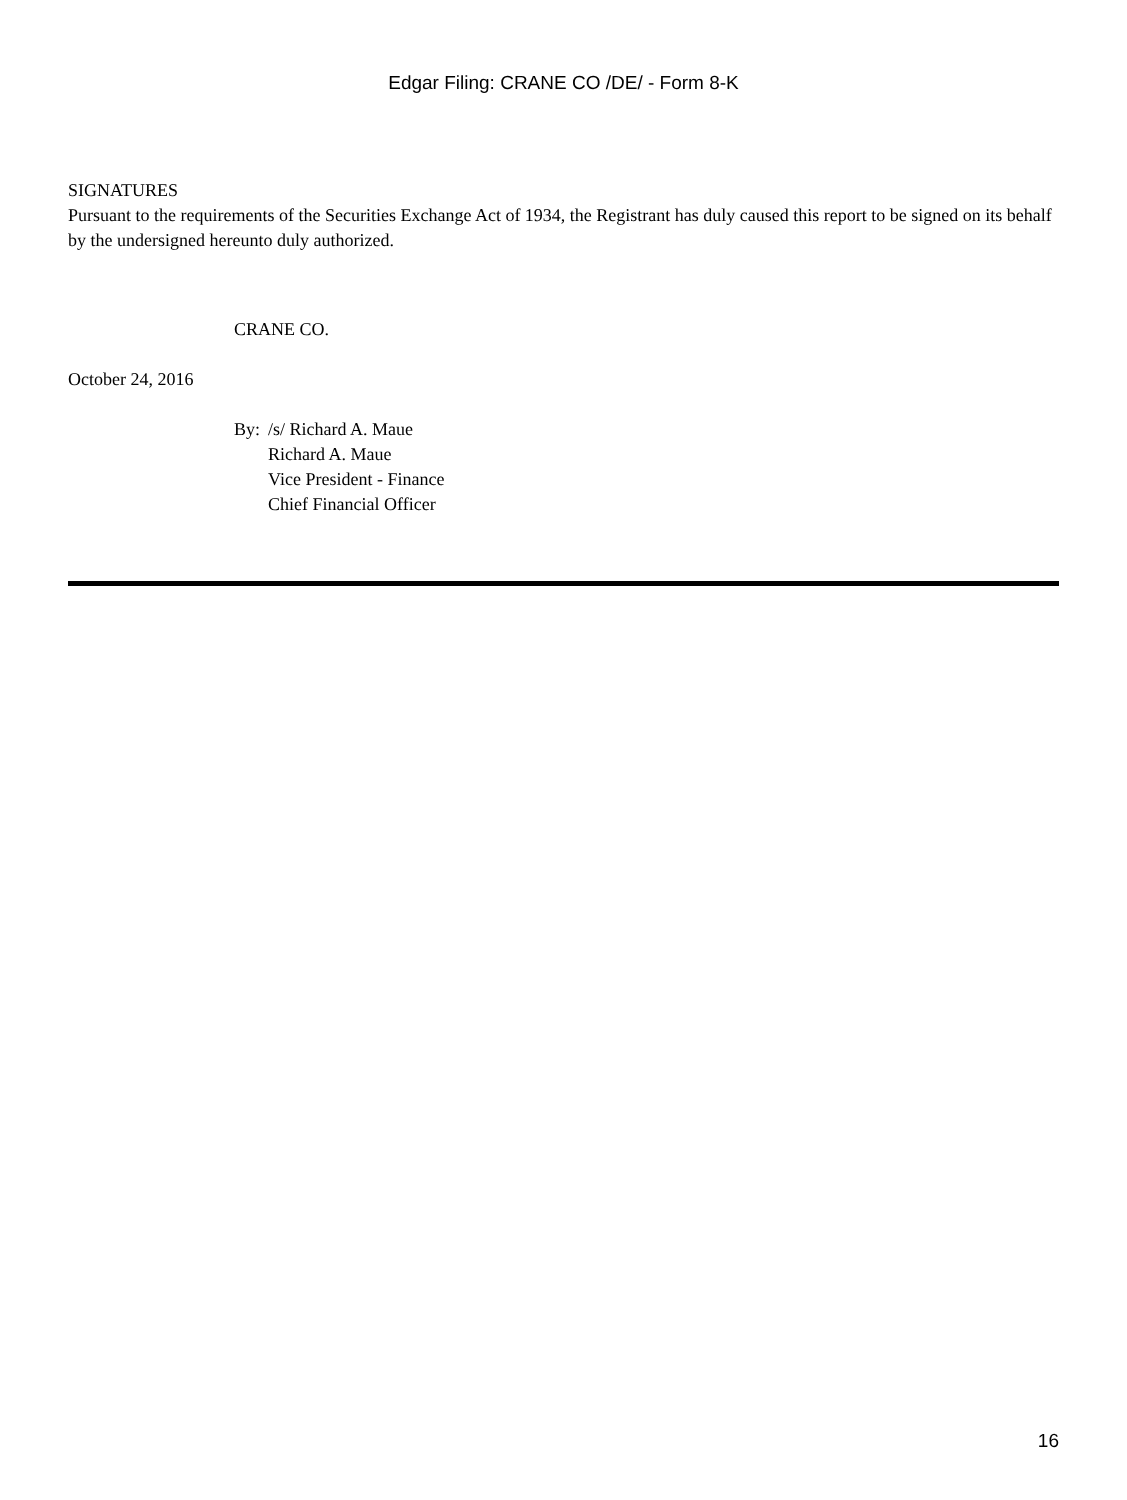Edgar Filing: CRANE CO /DE/ - Form 8-K
SIGNATURES
Pursuant to the requirements of the Securities Exchange Act of 1934, the Registrant has duly caused this report to be signed on its behalf by the undersigned hereunto duly authorized.
CRANE CO.
October 24, 2016
| By: | /s/ Richard A. Maue |
| | Richard A. Maue |
| | Vice President - Finance |
| | Chief Financial Officer |
16